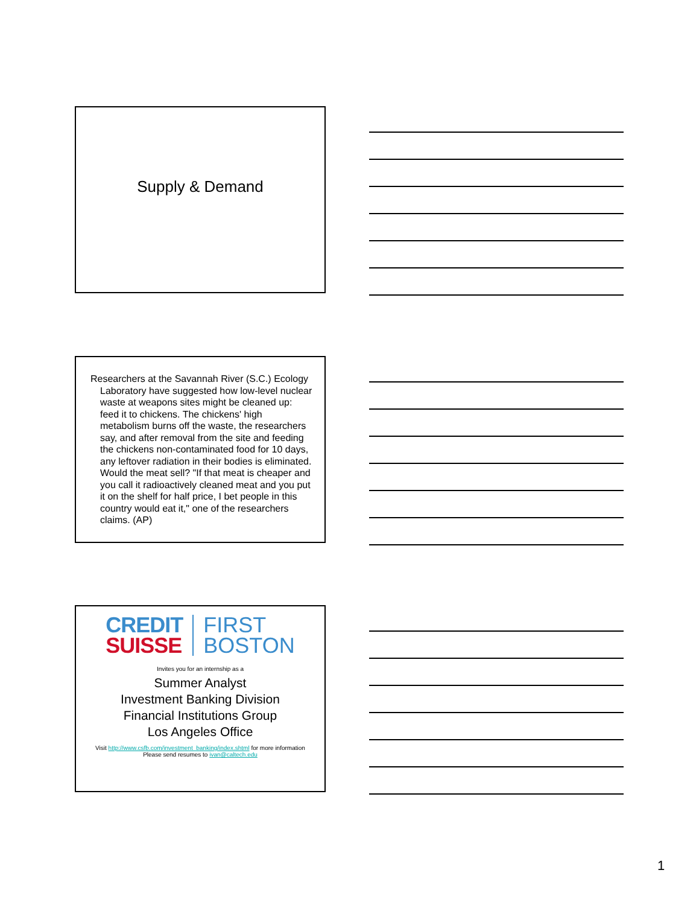Supply & Demand
Researchers at the Savannah River (S.C.) Ecology Laboratory have suggested how low-level nuclear waste at weapons sites might be cleaned up: feed it to chickens. The chickens' high metabolism burns off the waste, the researchers say, and after removal from the site and feeding the chickens non-contaminated food for 10 days, any leftover radiation in their bodies is eliminated. Would the meat sell? "If that meat is cheaper and you call it radioactively cleaned meat and you put it on the shelf for half price, I bet people in this country would eat it," one of the researchers claims. (AP)
CREDIT
SUISSE
FIRST
BOSTON
Invites you for an internship as a
Summer Analyst
Investment Banking Division
Financial Institutions Group
Los Angeles Office
Visit http://www.csfb.com/investment_banking/index.shtml for more information
Please send resumes to ivan@caltech.edu
1